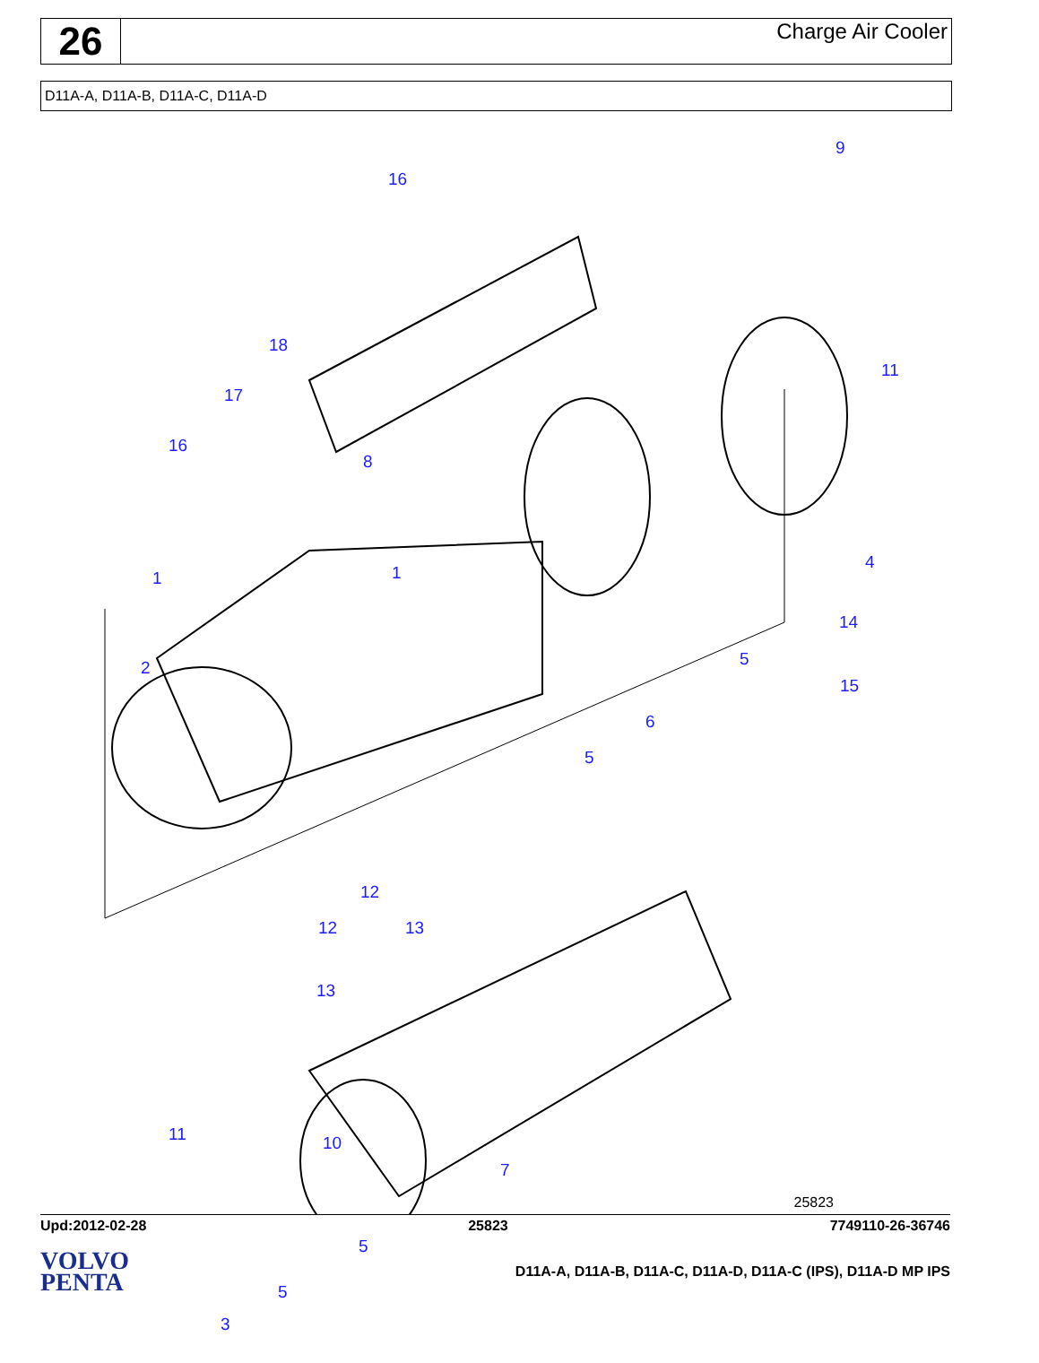26
Charge Air Cooler
D11A-A, D11A-B, D11A-C, D11A-D
9
16
18
17
8
16
11
4
1 1
2
14
5
15
6
5
12
12 13
13
7
5
5
3
11 10
25823
Upd:2012-02-28 25823 7749110-26-36746
VOLVO
PENTA
D11A-A, D11A-B, D11A-C, D11A-D, D11A-C (IPS), D11A-D MP IPS